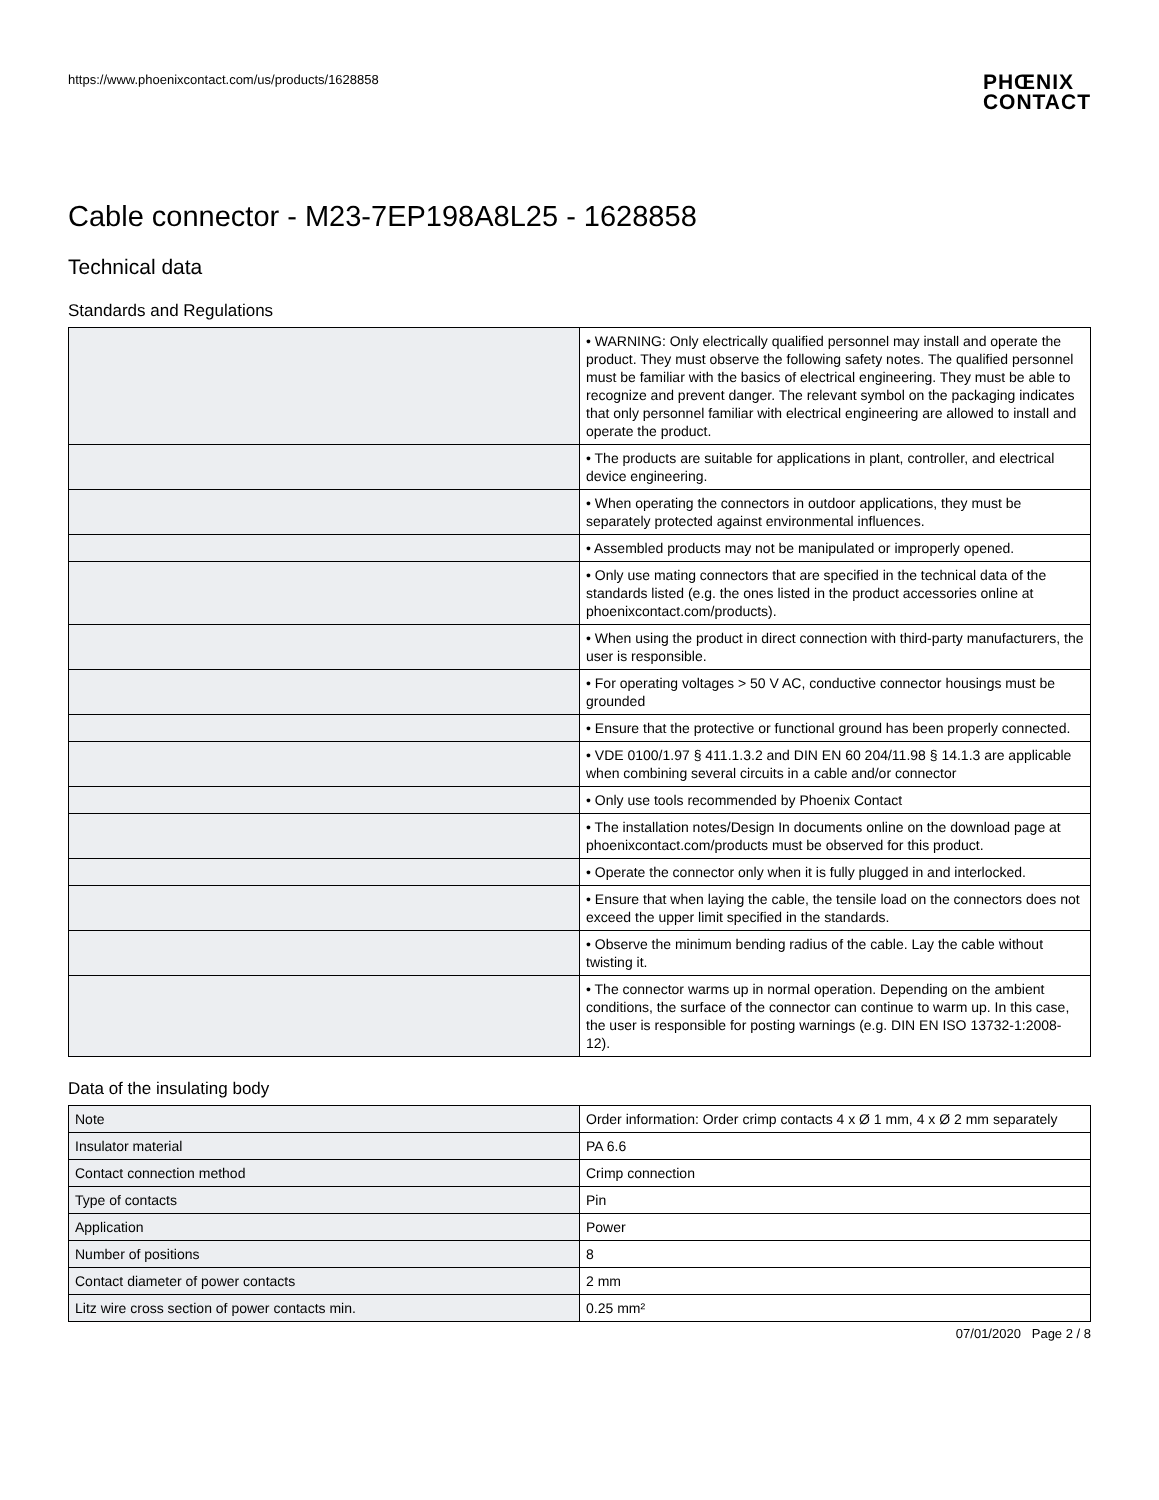https://www.phoenixcontact.com/us/products/1628858
PHŒNIX
CONTACT
Cable connector - M23-7EP198A8L25 - 1628858
Technical data
Standards and Regulations
| | • WARNING: Only electrically qualified personnel may install and operate the product. They must observe the following safety notes. The qualified personnel must be familiar with the basics of electrical engineering. They must be able to recognize and prevent danger. The relevant symbol on the packaging indicates that only personnel familiar with electrical engineering are allowed to install and operate the product. |
| | • The products are suitable for applications in plant, controller, and electrical device engineering. |
| | • When operating the connectors in outdoor applications, they must be separately protected against environmental influences. |
| | • Assembled products may not be manipulated or improperly opened. |
| | • Only use mating connectors that are specified in the technical data of the standards listed (e.g. the ones listed in the product accessories online at phoenixcontact.com/products). |
| | • When using the product in direct connection with third-party manufacturers, the user is responsible. |
| | • For operating voltages > 50 V AC, conductive connector housings must be grounded |
| | • Ensure that the protective or functional ground has been properly connected. |
| | • VDE 0100/1.97 § 411.1.3.2 and DIN EN 60 204/11.98 § 14.1.3 are applicable when combining several circuits in a cable and/or connector |
| | • Only use tools recommended by Phoenix Contact |
| | • The installation notes/Design In documents online on the download page at phoenixcontact.com/products must be observed for this product. |
| | • Operate the connector only when it is fully plugged in and interlocked. |
| | • Ensure that when laying the cable, the tensile load on the connectors does not exceed the upper limit specified in the standards. |
| | • Observe the minimum bending radius of the cable. Lay the cable without twisting it. |
| | • The connector warms up in normal operation. Depending on the ambient conditions, the surface of the connector can continue to warm up. In this case, the user is responsible for posting warnings (e.g. DIN EN ISO 13732-1:2008-12). |
Data of the insulating body
| Note | Order information: Order crimp contacts 4 x Ø 1 mm, 4 x Ø 2 mm separately |
| Insulator material | PA 6.6 |
| Contact connection method | Crimp connection |
| Type of contacts | Pin |
| Application | Power |
| Number of positions | 8 |
| Contact diameter of power contacts | 2 mm |
| Litz wire cross section of power contacts min. | 0.25 mm² |
07/01/2020 Page 2 / 8